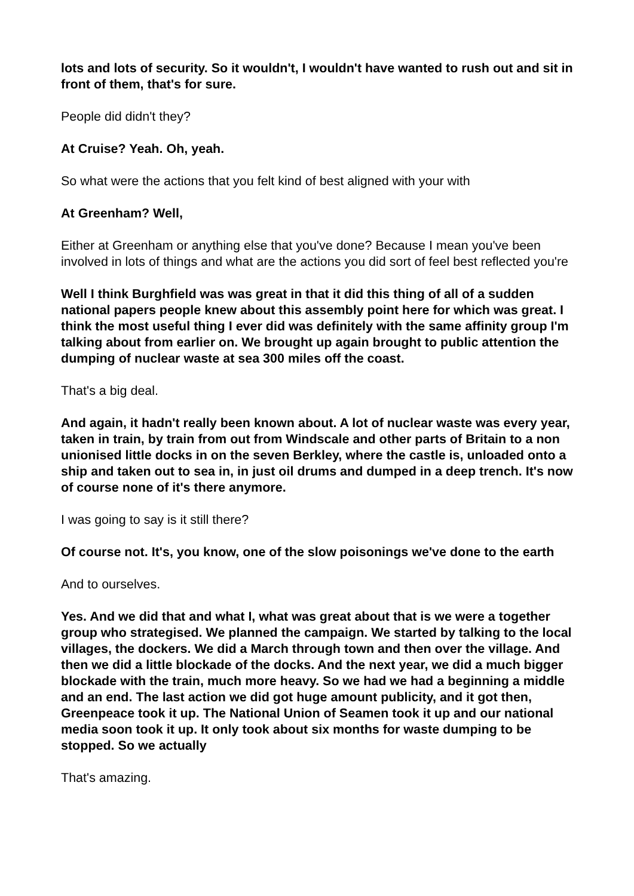lots and lots of security. So it wouldn't, I wouldn't have wanted to rush out and sit in front of them, that's for sure.
People did didn't they?
At Cruise? Yeah. Oh, yeah.
So what were the actions that you felt kind of best aligned with your with
At Greenham? Well,
Either at Greenham or anything else that you've done? Because I mean you've been involved in lots of things and what are the actions you did sort of feel best reflected you're
Well I think Burghfield was was great in that it did this thing of all of a sudden national papers people knew about this assembly point here for which was great. I think the most useful thing I ever did was definitely with the same affinity group I'm talking about from earlier on. We brought up again brought to public attention the dumping of nuclear waste at sea 300 miles off the coast.
That's a big deal.
And again, it hadn't really been known about. A lot of nuclear waste was every year, taken in train, by train from out from Windscale and other parts of Britain to a non unionised little docks in on the seven Berkley, where the castle is, unloaded onto a ship and taken out to sea in, in just oil drums and dumped in a deep trench. It's now of course none of it's there anymore.
I was going to say is it still there?
Of course not. It's, you know, one of the slow poisonings we've done to the earth
And to ourselves.
Yes. And we did that and what I, what was great about that is we were a together group who strategised. We planned the campaign. We started by talking to the local villages, the dockers. We did a March through town and then over the village. And then we did a little blockade of the docks. And the next year, we did a much bigger blockade with the train, much more heavy. So we had we had a beginning a middle and an end. The last action we did got huge amount publicity, and it got then, Greenpeace took it up. The National Union of Seamen took it up and our national media soon took it up. It only took about six months for waste dumping to be stopped. So we actually
That's amazing.